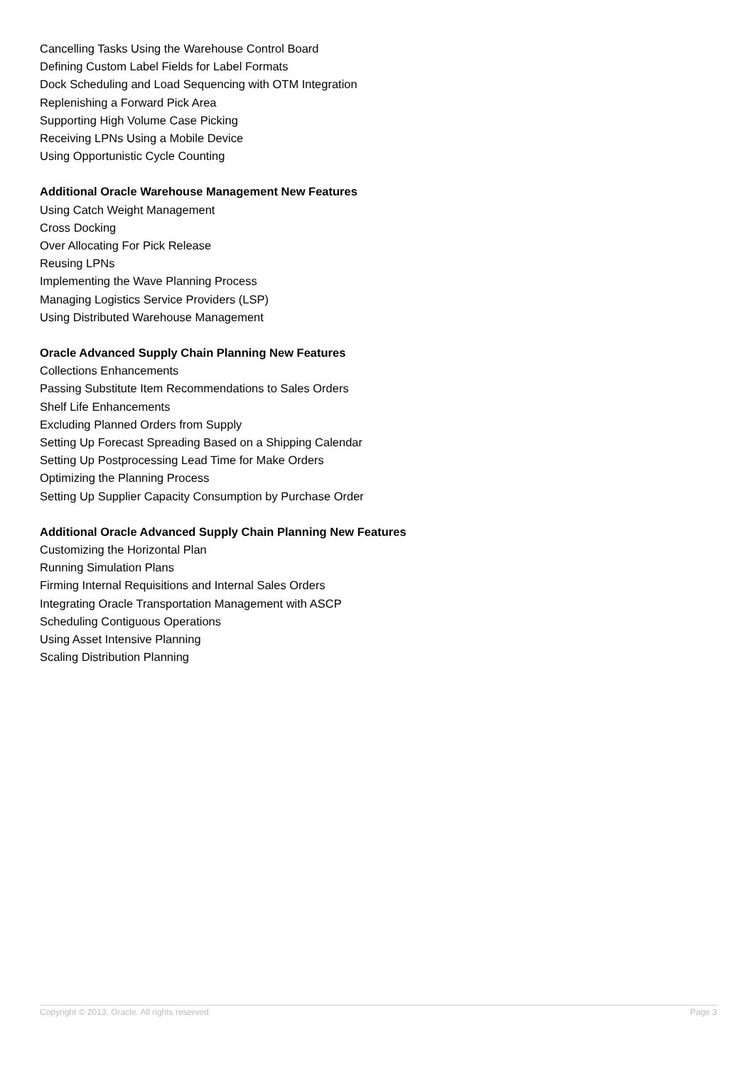Cancelling Tasks Using the Warehouse Control Board
Defining Custom Label Fields for Label Formats
Dock Scheduling and Load Sequencing with OTM Integration
Replenishing a Forward Pick Area
Supporting High Volume Case Picking
Receiving LPNs Using a Mobile Device
Using Opportunistic Cycle Counting
Additional Oracle Warehouse Management New Features
Using Catch Weight Management
Cross Docking
Over Allocating For Pick Release
Reusing LPNs
Implementing the Wave Planning Process
Managing Logistics Service Providers (LSP)
Using Distributed Warehouse Management
Oracle Advanced Supply Chain Planning New Features
Collections Enhancements
Passing Substitute Item Recommendations to Sales Orders
Shelf Life Enhancements
Excluding Planned Orders from Supply
Setting Up Forecast Spreading Based on a Shipping Calendar
Setting Up Postprocessing Lead Time for Make Orders
Optimizing the Planning Process
Setting Up Supplier Capacity Consumption by Purchase Order
Additional Oracle Advanced Supply Chain Planning New Features
Customizing the Horizontal Plan
Running Simulation Plans
Firming Internal Requisitions and Internal Sales Orders
Integrating Oracle Transportation Management with ASCP
Scheduling Contiguous Operations
Using Asset Intensive Planning
Scaling Distribution Planning
Copyright © 2013, Oracle. All rights reserved. Page 3